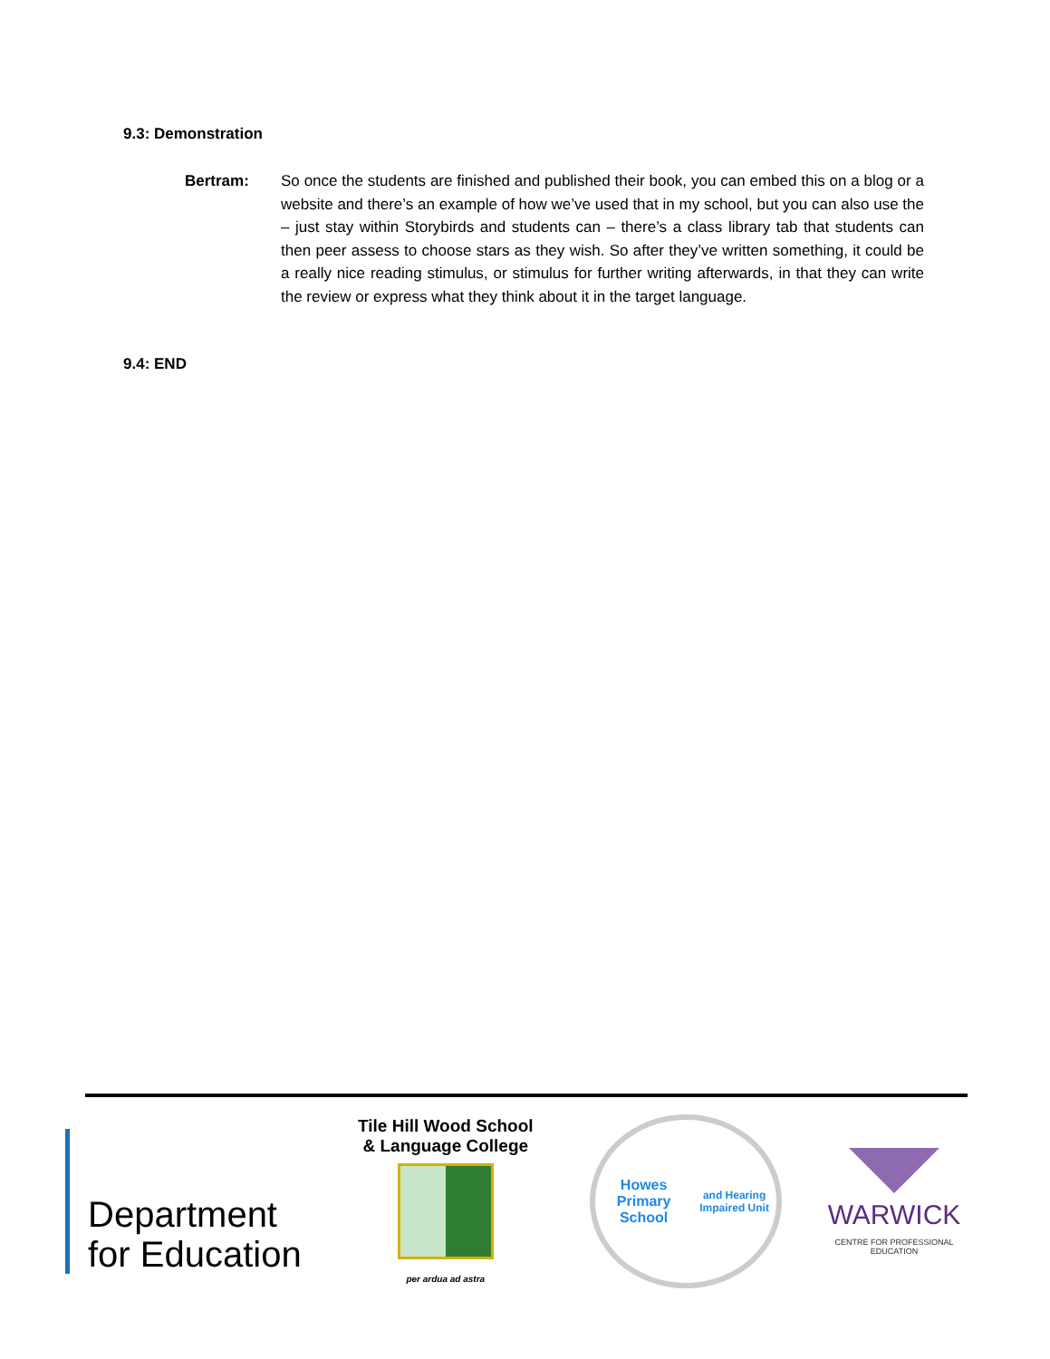9.3: Demonstration
Bertram: So once the students are finished and published their book, you can embed this on a blog or a website and there’s an example of how we’ve used that in my school, but you can also use the – just stay within Storybirds and students can – there’s a class library tab that students can then peer assess to choose stars as they wish. So after they’ve written something, it could be a really nice reading stimulus, or stimulus for further writing afterwards, in that they can write the review or express what they think about it in the target language.
9.4: END
Department
for Education
Tile Hill Wood School
& Language College
per ardua ad astra
Howes Primary School
and Hearing Impaired Unit
WARWICK
CENTRE FOR PROFESSIONAL EDUCATION